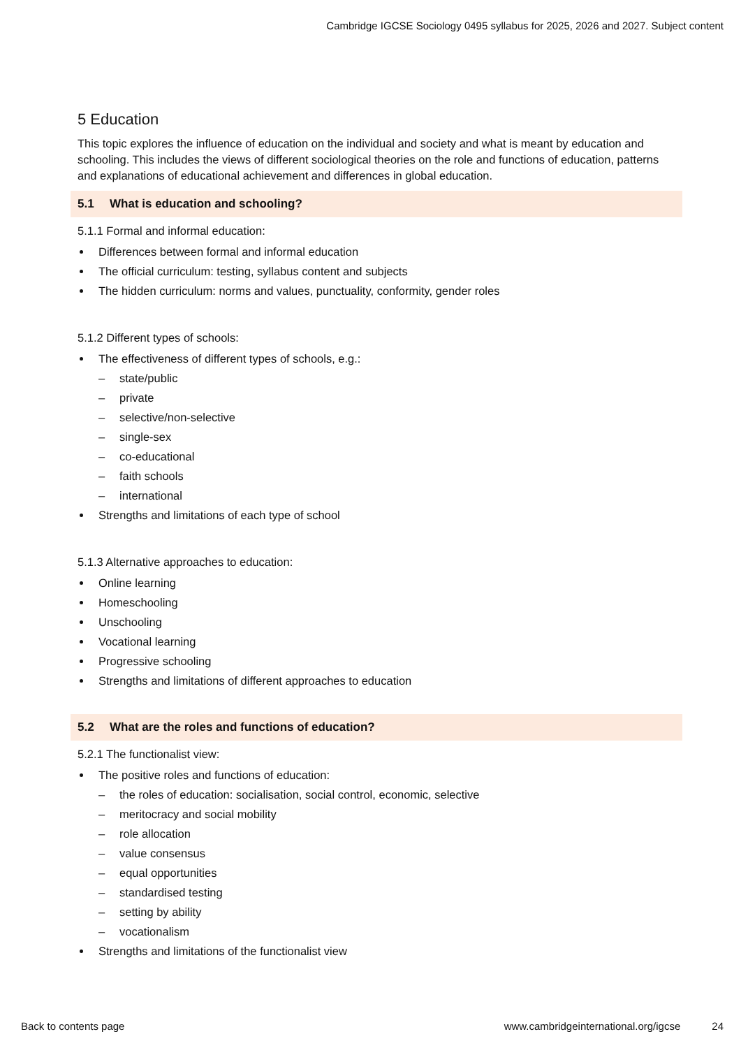Cambridge IGCSE Sociology 0495 syllabus for 2025, 2026 and 2027. Subject content
5 Education
This topic explores the influence of education on the individual and society and what is meant by education and schooling. This includes the views of different sociological theories on the role and functions of education, patterns and explanations of educational achievement and differences in global education.
5.1 What is education and schooling?
5.1.1 Formal and informal education:
Differences between formal and informal education
The official curriculum: testing, syllabus content and subjects
The hidden curriculum: norms and values, punctuality, conformity, gender roles
5.1.2 Different types of schools:
The effectiveness of different types of schools, e.g.:
– state/public
– private
– selective/non-selective
– single-sex
– co-educational
– faith schools
– international
Strengths and limitations of each type of school
5.1.3 Alternative approaches to education:
Online learning
Homeschooling
Unschooling
Vocational learning
Progressive schooling
Strengths and limitations of different approaches to education
5.2 What are the roles and functions of education?
5.2.1 The functionalist view:
The positive roles and functions of education:
– the roles of education: socialisation, social control, economic, selective
– meritocracy and social mobility
– role allocation
– value consensus
– equal opportunities
– standardised testing
– setting by ability
– vocationalism
Strengths and limitations of the functionalist view
Back to contents page www.cambridgeinternational.org/igcse 24